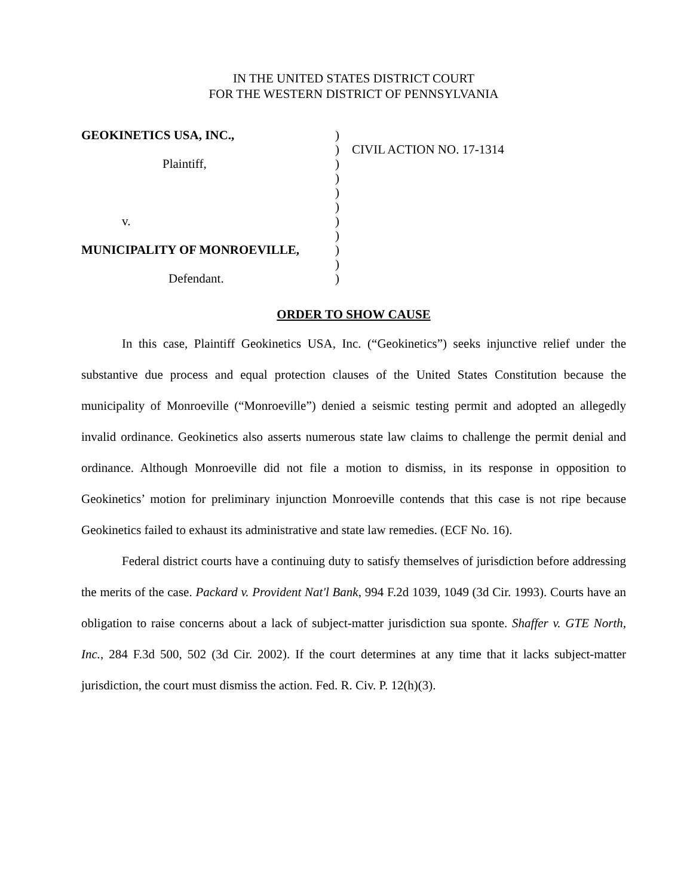IN THE UNITED STATES DISTRICT COURT
FOR THE WESTERN DISTRICT OF PENNSYLVANIA
GEOKINETICS USA, INC.,
Plaintiff,
v.
MUNICIPALITY OF MONROEVILLE,
Defendant.
)
)
)
)
)
)
)
)
)
)
)
CIVIL ACTION NO. 17-1314
ORDER TO SHOW CAUSE
In this case, Plaintiff Geokinetics USA, Inc. (“Geokinetics”) seeks injunctive relief under the substantive due process and equal protection clauses of the United States Constitution because the municipality of Monroeville (“Monroeville”) denied a seismic testing permit and adopted an allegedly invalid ordinance. Geokinetics also asserts numerous state law claims to challenge the permit denial and ordinance. Although Monroeville did not file a motion to dismiss, in its response in opposition to Geokinetics’ motion for preliminary injunction Monroeville contends that this case is not ripe because Geokinetics failed to exhaust its administrative and state law remedies. (ECF No. 16).
Federal district courts have a continuing duty to satisfy themselves of jurisdiction before addressing the merits of the case. Packard v. Provident Nat'l Bank, 994 F.2d 1039, 1049 (3d Cir. 1993). Courts have an obligation to raise concerns about a lack of subject-matter jurisdiction sua sponte. Shaffer v. GTE North, Inc., 284 F.3d 500, 502 (3d Cir. 2002). If the court determines at any time that it lacks subject-matter jurisdiction, the court must dismiss the action. Fed. R. Civ. P. 12(h)(3).